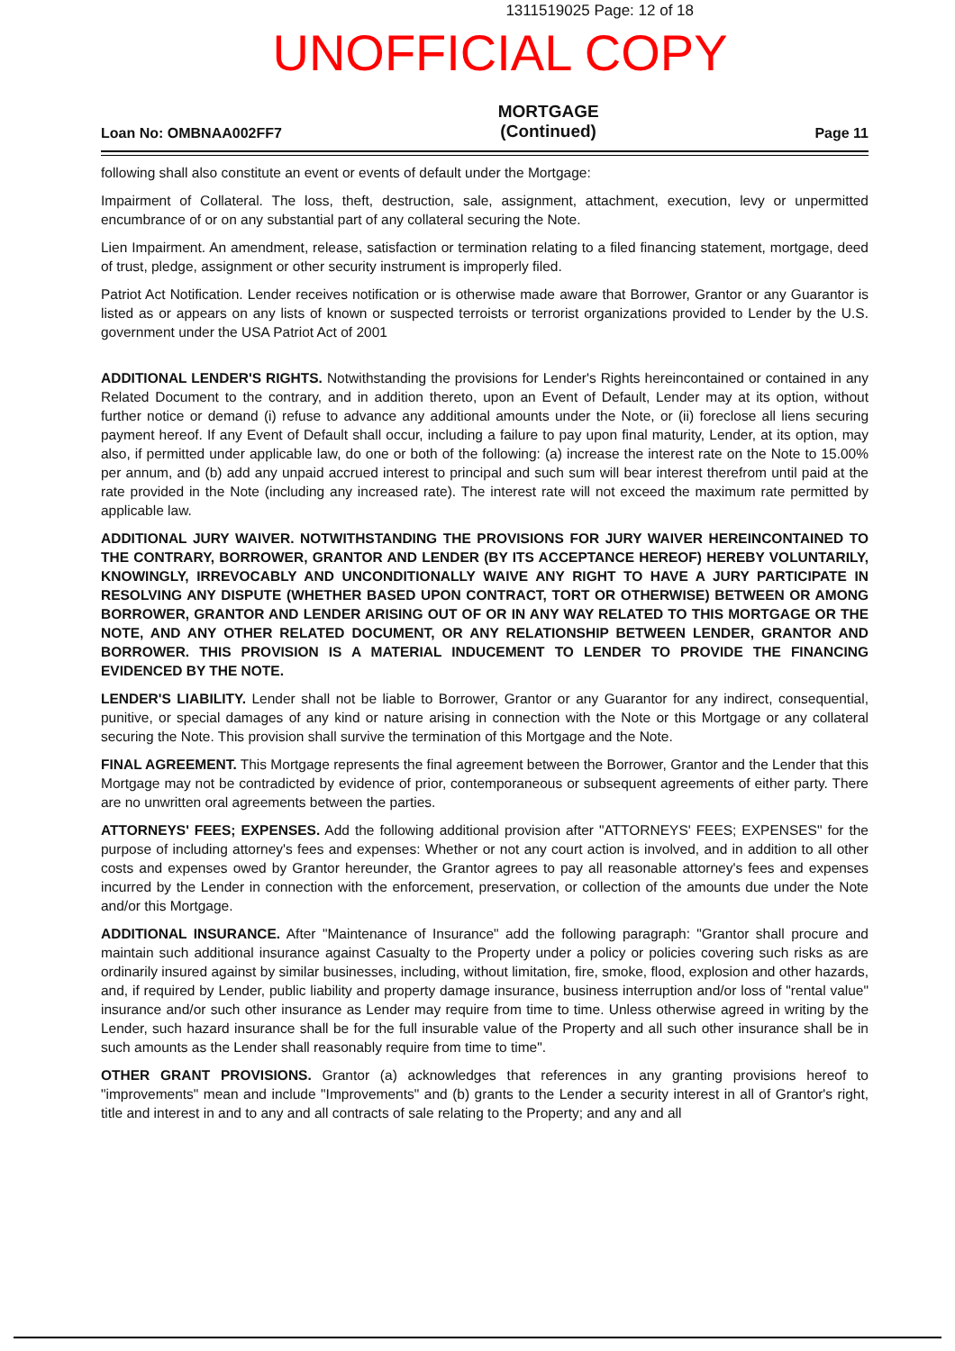1311519025 Page: 12 of 18
UNOFFICIAL COPY
Loan No: OMBNAA002FF7 MORTGAGE
(Continued) Page 11
following shall also constitute an event or events of default under the Mortgage:
Impairment of Collateral. The loss, theft, destruction, sale, assignment, attachment, execution, levy or unpermitted encumbrance of or on any substantial part of any collateral securing the Note.
Lien Impairment. An amendment, release, satisfaction or termination relating to a filed financing statement, mortgage, deed of trust, pledge, assignment or other security instrument is improperly filed.
Patriot Act Notification. Lender receives notification or is otherwise made aware that Borrower, Grantor or any Guarantor is listed as or appears on any lists of known or suspected terroists or terrorist organizations provided to Lender by the U.S. government under the USA Patriot Act of 2001
ADDITIONAL LENDER'S RIGHTS. Notwithstanding the provisions for Lender's Rights hereincontained or contained in any Related Document to the contrary, and in addition thereto, upon an Event of Default, Lender may at its option, without further notice or demand (i) refuse to advance any additional amounts under the Note, or (ii) foreclose all liens securing payment hereof. If any Event of Default shall occur, including a failure to pay upon final maturity, Lender, at its option, may also, if permitted under applicable law, do one or both of the following: (a) increase the interest rate on the Note to 15.00% per annum, and (b) add any unpaid accrued interest to principal and such sum will bear interest therefrom until paid at the rate provided in the Note (including any increased rate). The interest rate will not exceed the maximum rate permitted by applicable law.
ADDITIONAL JURY WAIVER. NOTWITHSTANDING THE PROVISIONS FOR JURY WAIVER HEREINCONTAINED TO THE CONTRARY, BORROWER, GRANTOR AND LENDER (BY ITS ACCEPTANCE HEREOF) HEREBY VOLUNTARILY, KNOWINGLY, IRREVOCABLY AND UNCONDITIONALLY WAIVE ANY RIGHT TO HAVE A JURY PARTICIPATE IN RESOLVING ANY DISPUTE (WHETHER BASED UPON CONTRACT, TORT OR OTHERWISE) BETWEEN OR AMONG BORROWER, GRANTOR AND LENDER ARISING OUT OF OR IN ANY WAY RELATED TO THIS MORTGAGE OR THE NOTE, AND ANY OTHER RELATED DOCUMENT, OR ANY RELATIONSHIP BETWEEN LENDER, GRANTOR AND BORROWER. THIS PROVISION IS A MATERIAL INDUCEMENT TO LENDER TO PROVIDE THE FINANCING EVIDENCED BY THE NOTE.
LENDER'S LIABILITY. Lender shall not be liable to Borrower, Grantor or any Guarantor for any indirect, consequential, punitive, or special damages of any kind or nature arising in connection with the Note or this Mortgage or any collateral securing the Note. This provision shall survive the termination of this Mortgage and the Note.
FINAL AGREEMENT. This Mortgage represents the final agreement between the Borrower, Grantor and the Lender that this Mortgage may not be contradicted by evidence of prior, contemporaneous or subsequent agreements of either party. There are no unwritten oral agreements between the parties.
ATTORNEYS' FEES; EXPENSES. Add the following additional provision after "ATTORNEYS' FEES; EXPENSES" for the purpose of including attorney's fees and expenses: Whether or not any court action is involved, and in addition to all other costs and expenses owed by Grantor hereunder, the Grantor agrees to pay all reasonable attorney's fees and expenses incurred by the Lender in connection with the enforcement, preservation, or collection of the amounts due under the Note and/or this Mortgage.
ADDITIONAL INSURANCE. After "Maintenance of Insurance" add the following paragraph: "Grantor shall procure and maintain such additional insurance against Casualty to the Property under a policy or policies covering such risks as are ordinarily insured against by similar businesses, including, without limitation, fire, smoke, flood, explosion and other hazards, and, if required by Lender, public liability and property damage insurance, business interruption and/or loss of "rental value" insurance and/or such other insurance as Lender may require from time to time. Unless otherwise agreed in writing by the Lender, such hazard insurance shall be for the full insurable value of the Property and all such other insurance shall be in such amounts as the Lender shall reasonably require from time to time".
OTHER GRANT PROVISIONS. Grantor (a) acknowledges that references in any granting provisions hereof to "improvements" mean and include "Improvements" and (b) grants to the Lender a security interest in all of Grantor's right, title and interest in and to any and all contracts of sale relating to the Property; and any and all